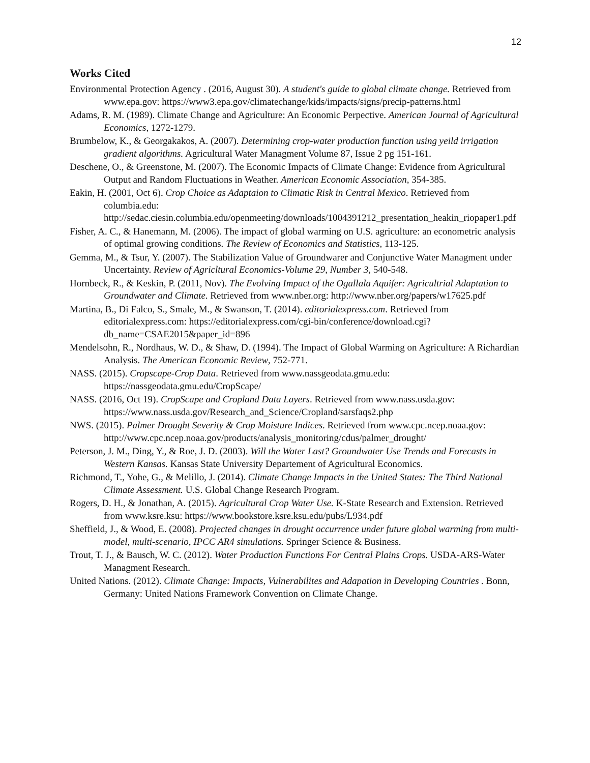12
Works Cited
Environmental Protection Agency . (2016, August 30). A student's guide to global climate change. Retrieved from www.epa.gov: https://www3.epa.gov/climatechange/kids/impacts/signs/precip-patterns.html
Adams, R. M. (1989). Climate Change and Agriculture: An Economic Perpective. American Journal of Agricultural Economics, 1272-1279.
Brumbelow, K., & Georgakakos, A. (2007). Determining crop-water production function using yeild irrigation gradient algorithms. Agricultural Water Managment Volume 87, Issue 2 pg 151-161.
Deschene, O., & Greenstone, M. (2007). The Economic Impacts of Climate Change: Evidence from Agricultural Output and Random Fluctuations in Weather. American Economic Association, 354-385.
Eakin, H. (2001, Oct 6). Crop Choice as Adaptaion to Climatic Risk in Central Mexico. Retrieved from columbia.edu: http://sedac.ciesin.columbia.edu/openmeeting/downloads/1004391212_presentation_heakin_riopaper1.pdf
Fisher, A. C., & Hanemann, M. (2006). The impact of global warming on U.S. agriculture: an econometric analysis of optimal growing conditions. The Review of Economics and Statistics, 113-125.
Gemma, M., & Tsur, Y. (2007). The Stabilization Value of Groundwarer and Conjunctive Water Managment under Uncertainty. Review of Agricltural Economics-Volume 29, Number 3, 540-548.
Hornbeck, R., & Keskin, P. (2011, Nov). The Evolving Impact of the Ogallala Aquifer: Agricultrial Adaptation to Groundwater and Climate. Retrieved from www.nber.org: http://www.nber.org/papers/w17625.pdf
Martina, B., Di Falco, S., Smale, M., & Swanson, T. (2014). editorialexpress.com. Retrieved from editorialexpress.com: https://editorialexpress.com/cgi-bin/conference/download.cgi?db_name=CSAE2015&paper_id=896
Mendelsohn, R., Nordhaus, W. D., & Shaw, D. (1994). The Impact of Global Warming on Agriculture: A Richardian Analysis. The American Economic Review, 752-771.
NASS. (2015). Cropscape-Crop Data. Retrieved from www.nassgeodata.gmu.edu: https://nassgeodata.gmu.edu/CropScape/
NASS. (2016, Oct 19). CropScape and Cropland Data Layers. Retrieved from www.nass.usda.gov: https://www.nass.usda.gov/Research_and_Science/Cropland/sarsfaqs2.php
NWS. (2015). Palmer Drought Severity & Crop Moisture Indices. Retrieved from www.cpc.ncep.noaa.gov: http://www.cpc.ncep.noaa.gov/products/analysis_monitoring/cdus/palmer_drought/
Peterson, J. M., Ding, Y., & Roe, J. D. (2003). Will the Water Last? Groundwater Use Trends and Forecasts in Western Kansas. Kansas State University Departement of Agricultural Economics.
Richmond, T., Yohe, G., & Melillo, J. (2014). Climate Change Impacts in the United States: The Third National Climate Assessment. U.S. Global Change Research Program.
Rogers, D. H., & Jonathan, A. (2015). Agricultural Crop Water Use. K-State Research and Extension. Retrieved from www.ksre.ksu: https://www.bookstore.ksre.ksu.edu/pubs/L934.pdf
Sheffield, J., & Wood, E. (2008). Projected changes in drought occurrence under future global warming from multi-model, multi-scenario, IPCC AR4 simulations. Springer Science & Business.
Trout, T. J., & Bausch, W. C. (2012). Water Production Functions For Central Plains Crops. USDA-ARS-Water Managment Research.
United Nations. (2012). Climate Change: Impacts, Vulnerabilites and Adapation in Developing Countries . Bonn, Germany: United Nations Framework Convention on Climate Change.